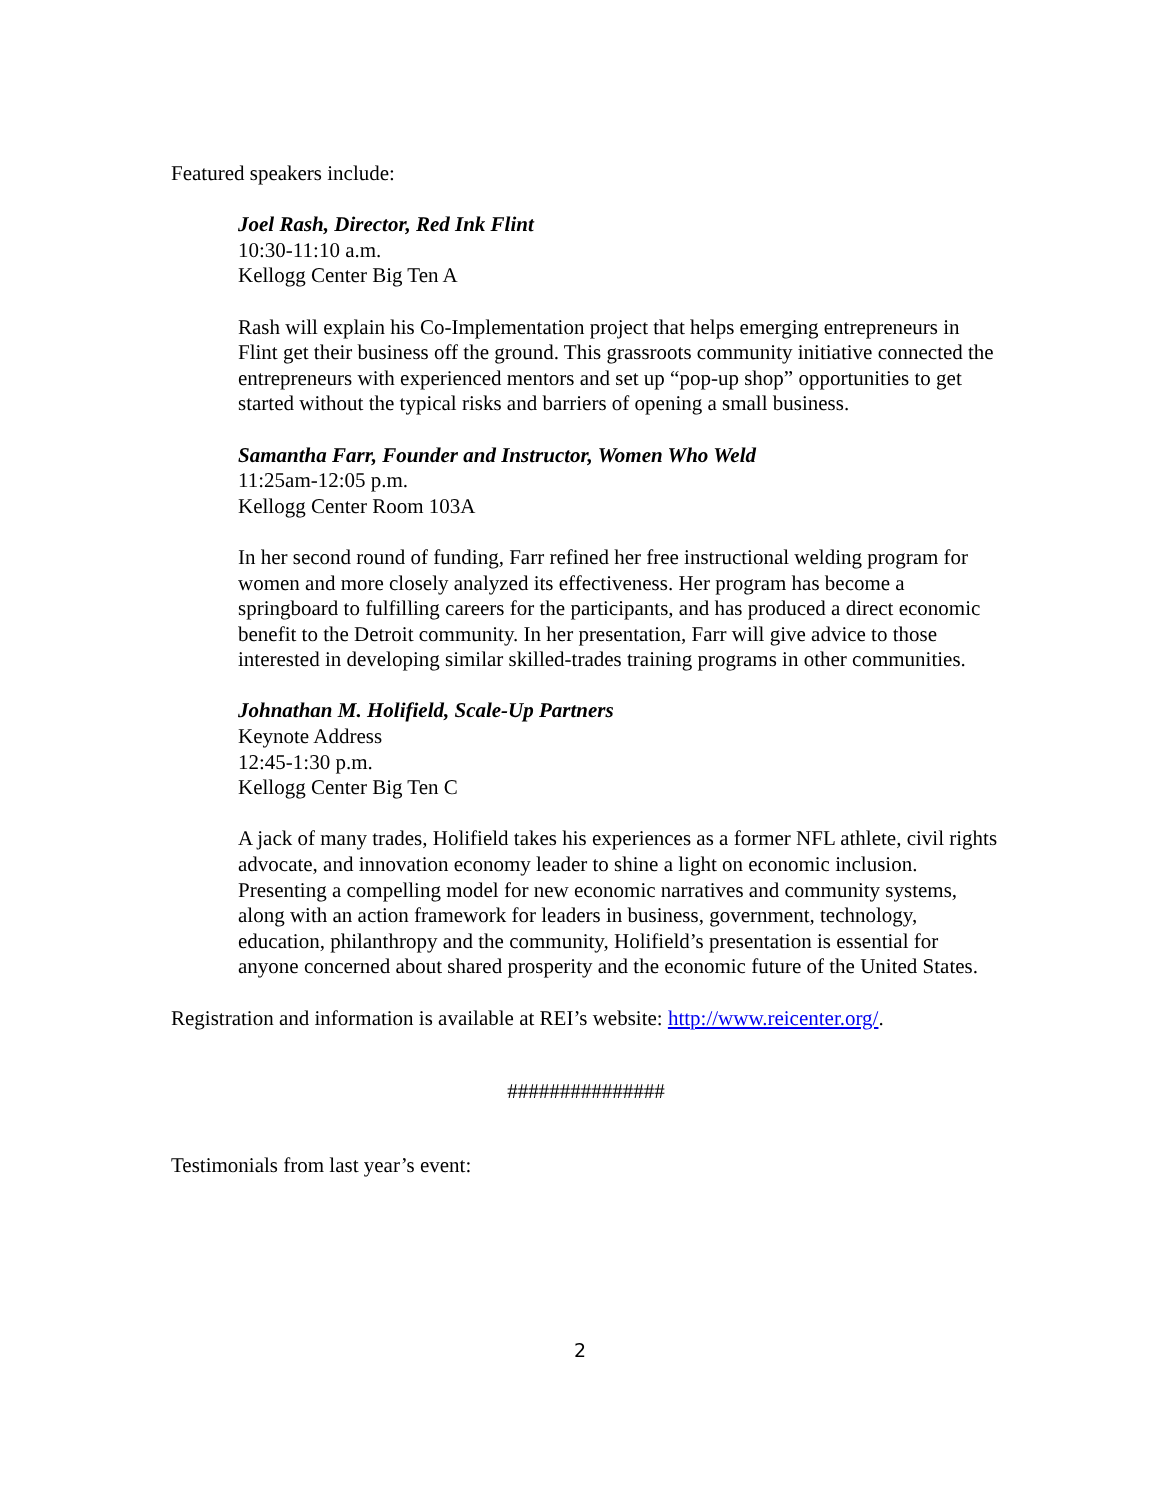Featured speakers include:
Joel Rash, Director, Red Ink Flint
10:30-11:10 a.m.
Kellogg Center Big Ten A
Rash will explain his Co-Implementation project that helps emerging entrepreneurs in Flint get their business off the ground. This grassroots community initiative connected the entrepreneurs with experienced mentors and set up “pop-up shop” opportunities to get started without the typical risks and barriers of opening a small business.
Samantha Farr, Founder and Instructor, Women Who Weld
11:25am-12:05 p.m.
Kellogg Center Room 103A
In her second round of funding, Farr refined her free instructional welding program for women and more closely analyzed its effectiveness. Her program has become a springboard to fulfilling careers for the participants, and has produced a direct economic benefit to the Detroit community. In her presentation, Farr will give advice to those interested in developing similar skilled-trades training programs in other communities.
Johnathan M. Holifield, Scale-Up Partners
Keynote Address
12:45-1:30 p.m.
Kellogg Center Big Ten C
A jack of many trades, Holifield takes his experiences as a former NFL athlete, civil rights advocate, and innovation economy leader to shine a light on economic inclusion. Presenting a compelling model for new economic narratives and community systems, along with an action framework for leaders in business, government, technology, education, philanthropy and the community, Holifield’s presentation is essential for anyone concerned about shared prosperity and the economic future of the United States.
Registration and information is available at REI’s website: http://www.reicenter.org/.
###############
Testimonials from last year’s event:
2